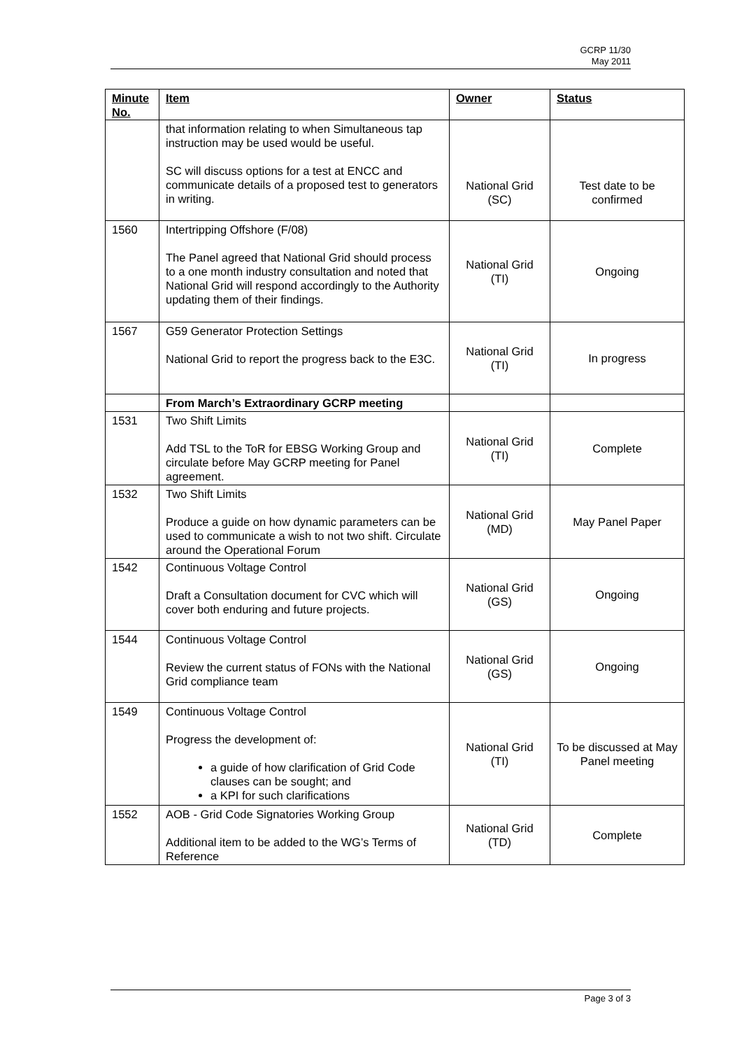GCRP 11/30
May 2011
| Minute No. | Item | Owner | Status |
| --- | --- | --- | --- |
| | that information relating to when Simultaneous tap instruction may be used would be useful. SC will discuss options for a test at ENCC and communicate details of a proposed test to generators in writing. | National Grid (SC) | Test date to be confirmed |
| 1560 | Intertripping Offshore (F/08) The Panel agreed that National Grid should process to a one month industry consultation and noted that National Grid will respond accordingly to the Authority updating them of their findings. | National Grid (TI) | Ongoing |
| 1567 | G59 Generator Protection Settings National Grid to report the progress back to the E3C. | National Grid (TI) | In progress |
| | From March’s Extraordinary GCRP meeting | | |
| 1531 | Two Shift Limits Add TSL to the ToR for EBSG Working Group and circulate before May GCRP meeting for Panel agreement. | National Grid (TI) | Complete |
| 1532 | Two Shift Limits Produce a guide on how dynamic parameters can be used to communicate a wish to not two shift. Circulate around the Operational Forum | National Grid (MD) | May Panel Paper |
| 1542 | Continuous Voltage Control Draft a Consultation document for CVC which will cover both enduring and future projects. | National Grid (GS) | Ongoing |
| 1544 | Continuous Voltage Control Review the current status of FONs with the National Grid compliance team | National Grid (GS) | Ongoing |
| 1549 | Continuous Voltage Control Progress the development of: a guide of how clarification of Grid Code clauses can be sought; and a KPI for such clarifications | National Grid (TI) | To be discussed at May Panel meeting |
| 1552 | AOB - Grid Code Signatories Working Group Additional item to be added to the WG’s Terms of Reference | National Grid (TD) | Complete |
Page 3 of 3